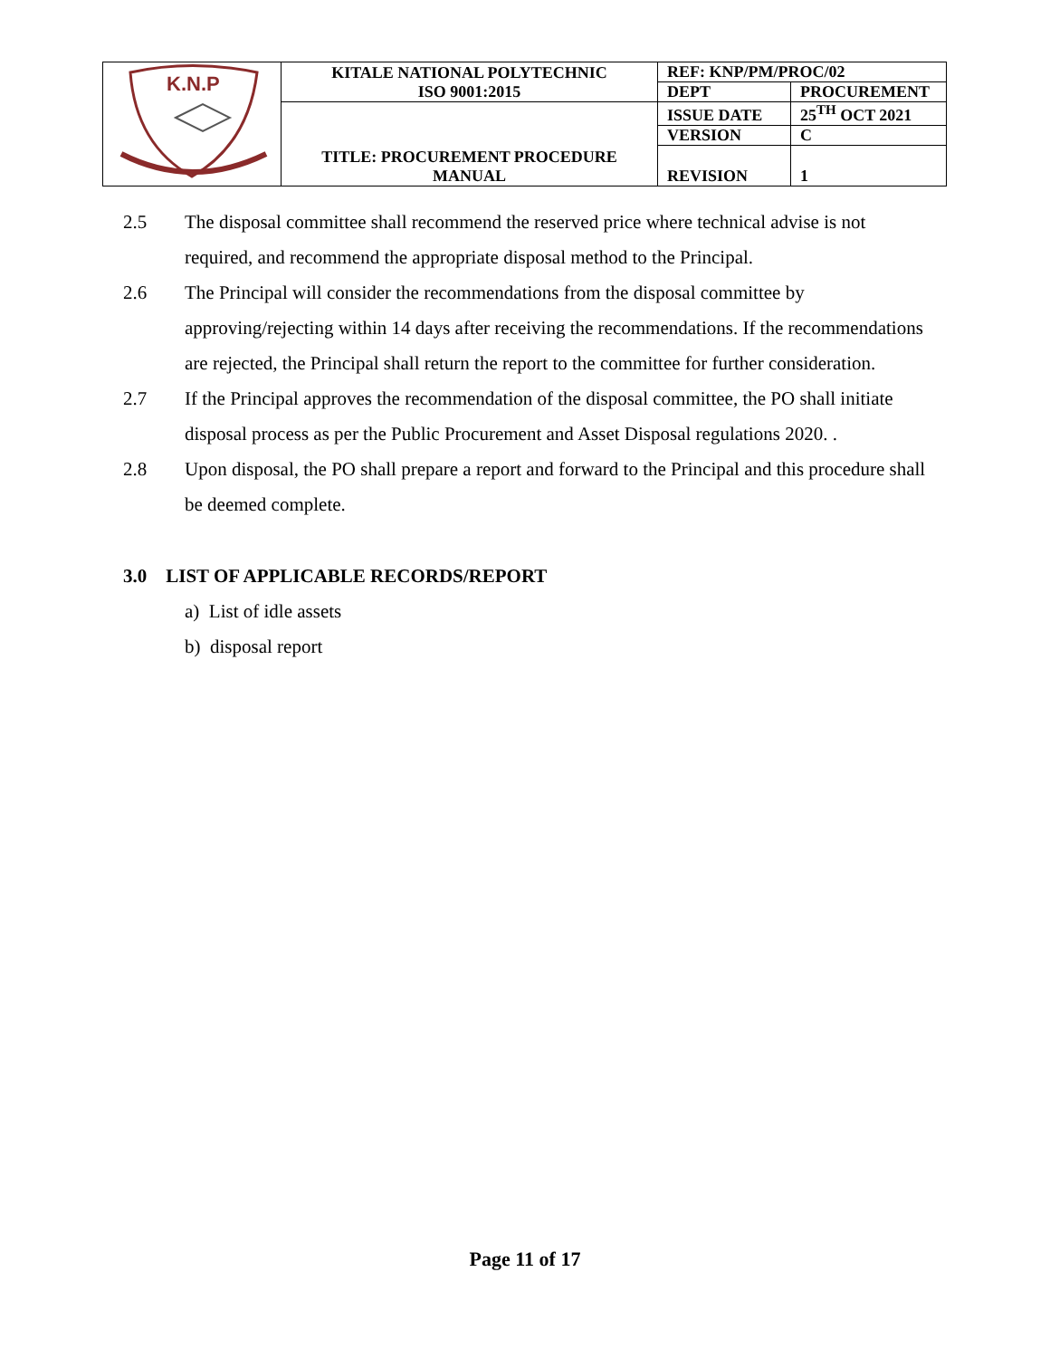| K.N.P | KITALE NATIONAL POLYTECHNIC ISO 9001:2015 | REF: KNP/PM/PROC/02 | |
| | | DEPT | PROCUREMENT |
| | TITLE: PROCUREMENT PROCEDURE MANUAL | ISSUE DATE | 25<sup>TH</sup> OCT 2021 |
| | | VERSION | C |
| | | REVISION | 1 |
2.5 The disposal committee shall recommend the reserved price where technical advise is not required, and recommend the appropriate disposal method to the Principal.
2.6 The Principal will consider the recommendations from the disposal committee by approving/rejecting within 14 days after receiving the recommendations. If the recommendations are rejected, the Principal shall return the report to the committee for further consideration.
2.7 If the Principal approves the recommendation of the disposal committee, the PO shall initiate disposal process as per the Public Procurement and Asset Disposal regulations 2020. .
2.8 Upon disposal, the PO shall prepare a report and forward to the Principal and this procedure shall be deemed complete.
3.0 LIST OF APPLICABLE RECORDS/REPORT
a) List of idle assets
b) disposal report
Page 11 of 17